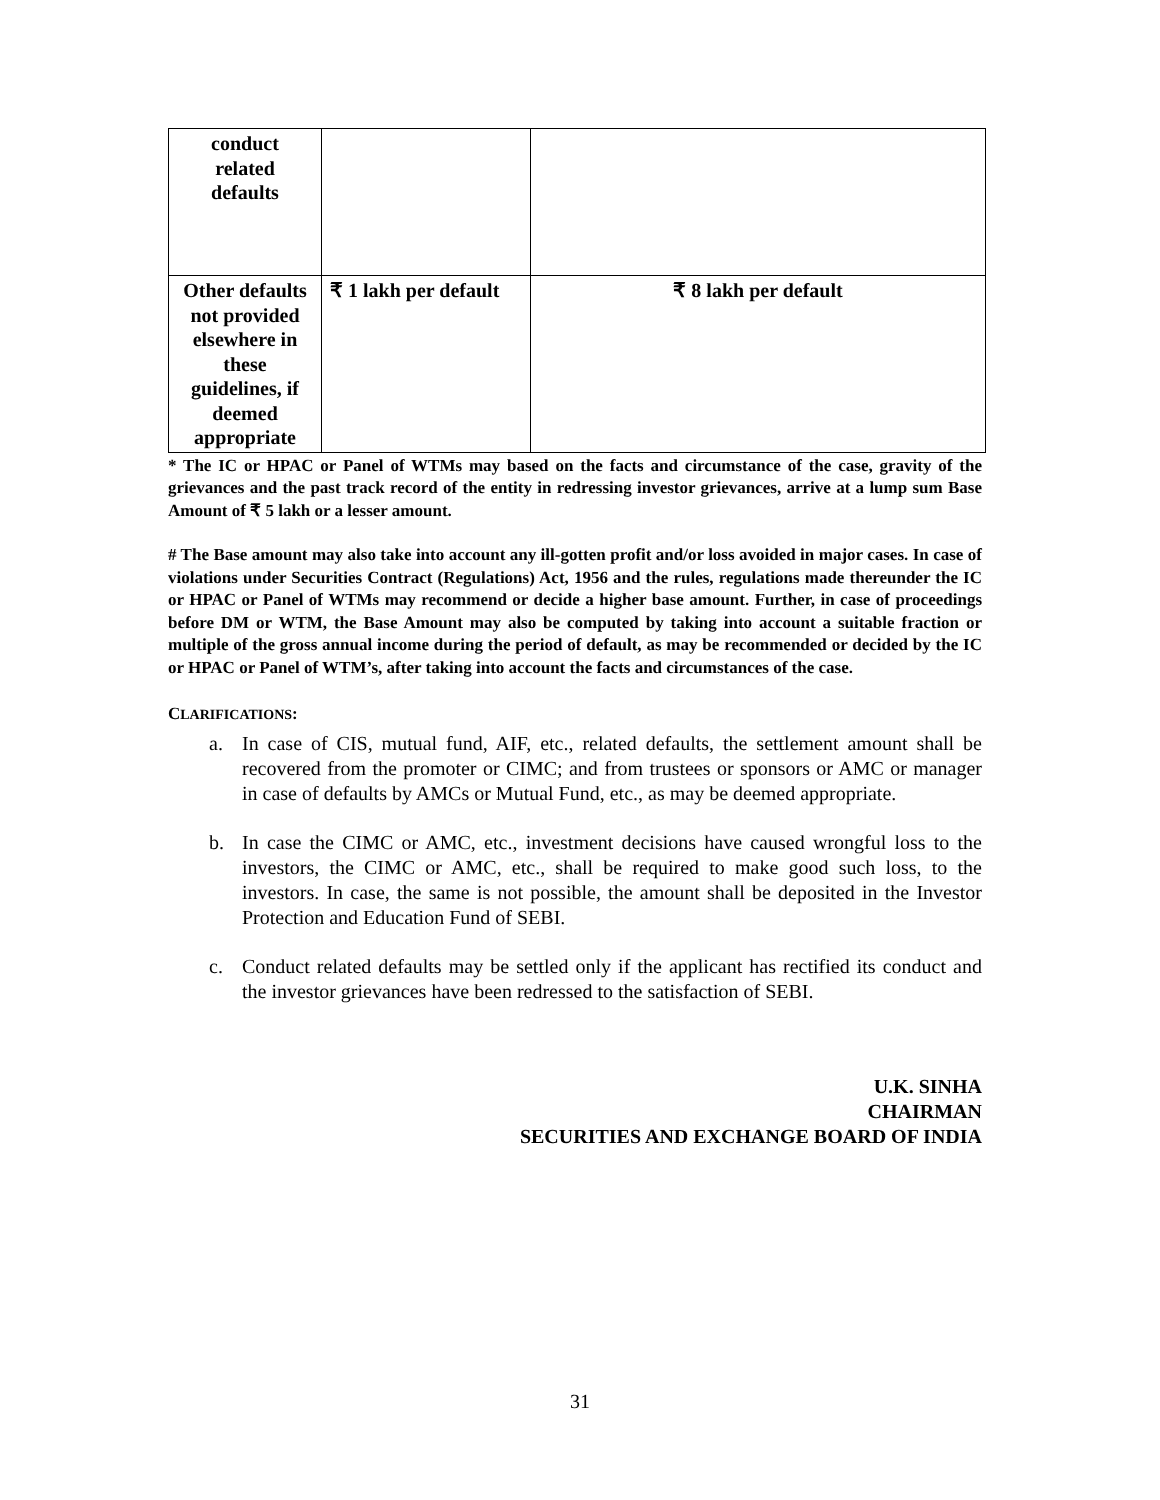| conduct related defaults | | |
| Other defaults not provided elsewhere in these guidelines, if deemed appropriate | ₹ 1 lakh per default | ₹ 8 lakh per default |
* The IC or HPAC or Panel of WTMs may based on the facts and circumstance of the case, gravity of the grievances and the past track record of the entity in redressing investor grievances, arrive at a lump sum Base Amount of ₹ 5 lakh or a lesser amount.
# The Base amount may also take into account any ill-gotten profit and/or loss avoided in major cases. In case of violations under Securities Contract (Regulations) Act, 1956 and the rules, regulations made thereunder the IC or HPAC or Panel of WTMs may recommend or decide a higher base amount. Further, in case of proceedings before DM or WTM, the Base Amount may also be computed by taking into account a suitable fraction or multiple of the gross annual income during the period of default, as may be recommended or decided by the IC or HPAC or Panel of WTM’s, after taking into account the facts and circumstances of the case.
CLARIFICATIONS:
a. In case of CIS, mutual fund, AIF, etc., related defaults, the settlement amount shall be recovered from the promoter or CIMC; and from trustees or sponsors or AMC or manager in case of defaults by AMCs or Mutual Fund, etc., as may be deemed appropriate.
b. In case the CIMC or AMC, etc., investment decisions have caused wrongful loss to the investors, the CIMC or AMC, etc., shall be required to make good such loss, to the investors. In case, the same is not possible, the amount shall be deposited in the Investor Protection and Education Fund of SEBI.
c. Conduct related defaults may be settled only if the applicant has rectified its conduct and the investor grievances have been redressed to the satisfaction of SEBI.
U.K. SINHA
CHAIRMAN
SECURITIES AND EXCHANGE BOARD OF INDIA
31